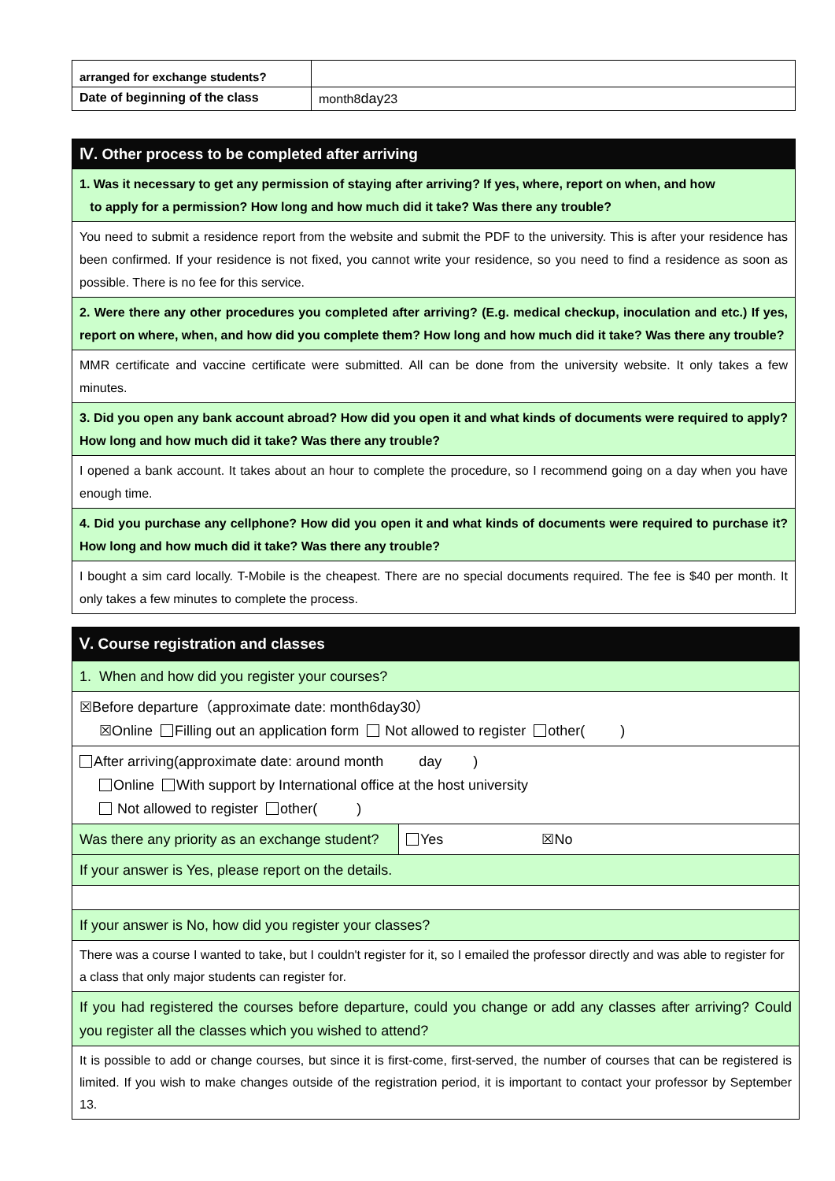| arranged for exchange students? | |
| Date of beginning of the class | month8 day 23 |
| Ⅳ. Other process to be completed after arriving |
| 1. Was it necessary to get any permission of staying after arriving? If yes, where, report on when, and how to apply for a permission? How long and how much did it take? Was there any trouble? |
| You need to submit a residence report from the website and submit the PDF to the university. This is after your residence has been confirmed. If your residence is not fixed, you cannot write your residence, so you need to find a residence as soon as possible. There is no fee for this service. |
| 2. Were there any other procedures you completed after arriving? (E.g. medical checkup, inoculation and etc.) If yes, report on where, when, and how did you complete them? How long and how much did it take? Was there any trouble? |
| MMR certificate and vaccine certificate were submitted. All can be done from the university website. It only takes a few minutes. |
| 3. Did you open any bank account abroad? How did you open it and what kinds of documents were required to apply? How long and how much did it take? Was there any trouble? |
| I opened a bank account. It takes about an hour to complete the procedure, so I recommend going on a day when you have enough time. |
| 4. Did you purchase any cellphone? How did you open it and what kinds of documents were required to purchase it? How long and how much did it take? Was there any trouble? |
| I bought a sim card locally. T-Mobile is the cheapest. There are no special documents required. The fee is $40 per month. It only takes a few minutes to complete the process. |
| Ⅴ. Course registration and classes | |
| 1. When and how did you register your courses? | |
| ☒Before departure（approximate date: month6day30） ☒Online Filling out an application form Not allowed to register other( ) | |
| After arriving(approximate date: around month day ) Online With support by International office at the host university Not allowed to register other( ) | |
| Was there any priority as an exchange student? | Yes ☒No |
| If your answer is Yes, please report on the details. | |
| If your answer is No, how did you register your classes? | |
| There was a course I wanted to take, but I couldn't register for it, so I emailed the professor directly and was able to register for a class that only major students can register for. | |
| If you had registered the courses before departure, could you change or add any classes after arriving? Could you register all the classes which you wished to attend? | |
| It is possible to add or change courses, but since it is first-come, first-served, the number of courses that can be registered is limited. If you wish to make changes outside of the registration period, it is important to contact your professor by September 13. | |